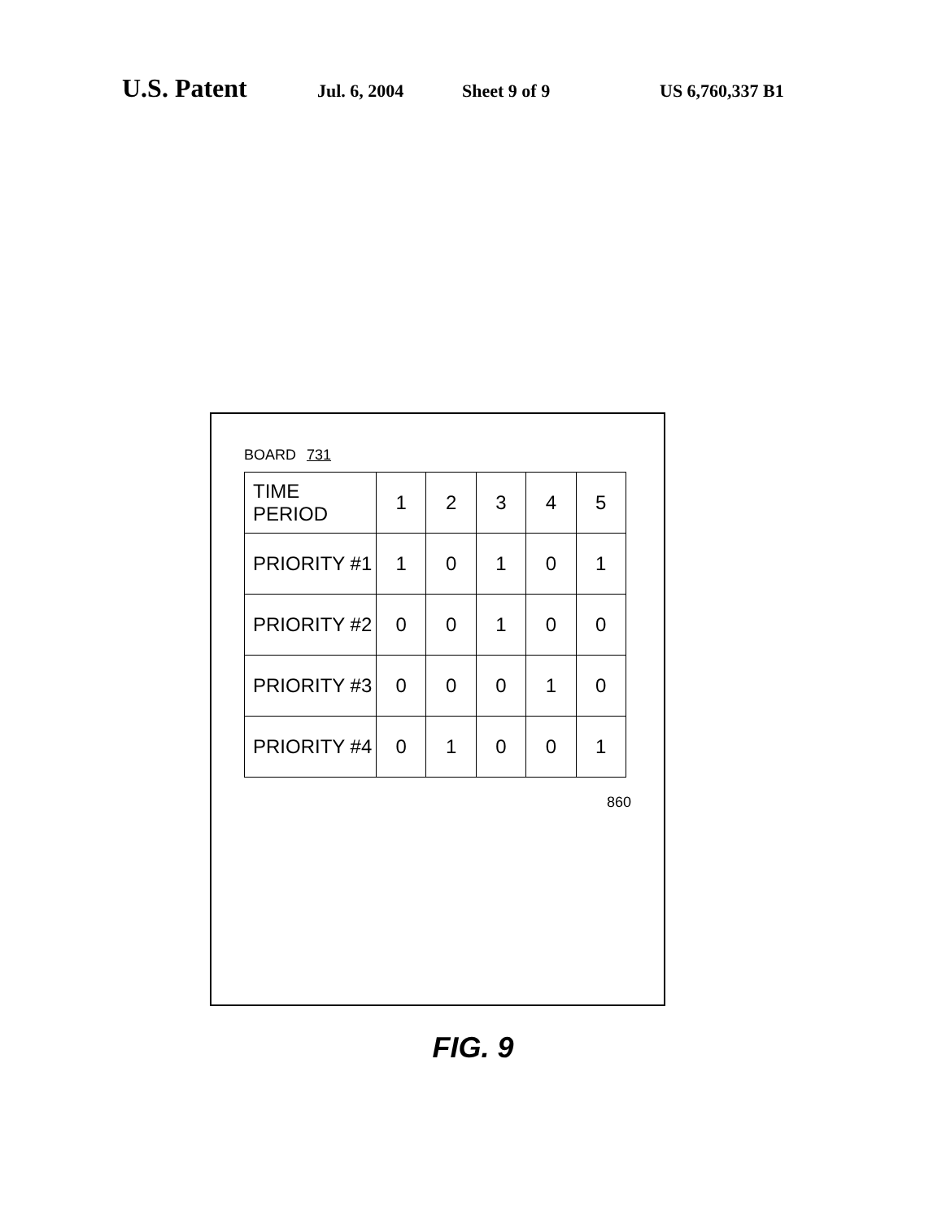U.S. Patent Jul. 6, 2004 Sheet 9 of 9 US 6,760,337 B1
BOARD 731
| TIME PERIOD | 1 | 2 | 3 | 4 | 5 |
| PRIORITY #1 | 1 | 0 | 1 | 0 | 1 |
| PRIORITY #2 | 0 | 0 | 1 | 0 | 0 |
| PRIORITY #3 | 0 | 0 | 0 | 1 | 0 |
| PRIORITY #4 | 0 | 1 | 0 | 0 | 1 |
860
FIG. 9